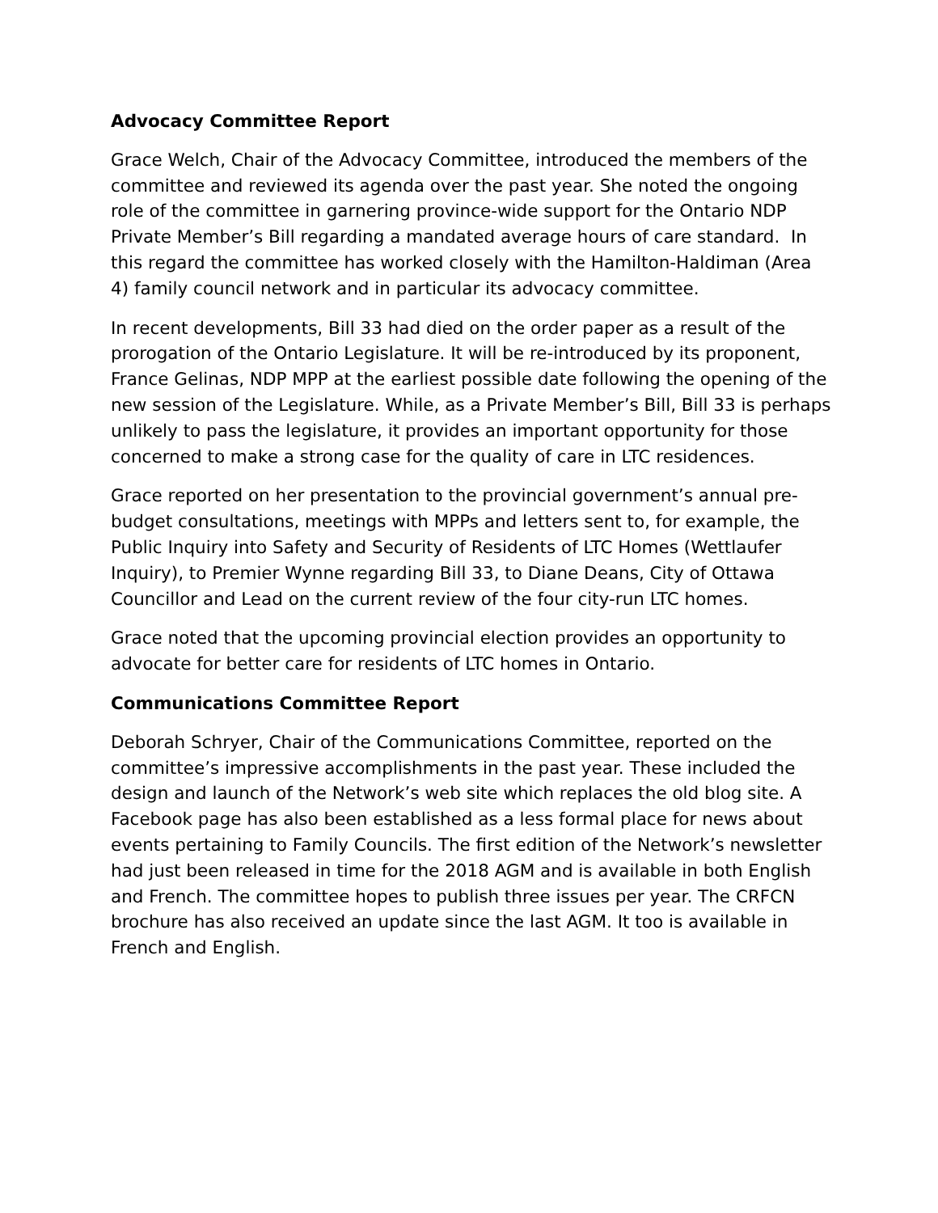Advocacy Committee Report
Grace Welch, Chair of the Advocacy Committee, introduced the members of the committee and reviewed its agenda over the past year. She noted the ongoing role of the committee in garnering province-wide support for the Ontario NDP Private Member’s Bill regarding a mandated average hours of care standard. In this regard the committee has worked closely with the Hamilton-Haldiman (Area 4) family council network and in particular its advocacy committee.
In recent developments, Bill 33 had died on the order paper as a result of the prorogation of the Ontario Legislature. It will be re-introduced by its proponent, France Gelinas, NDP MPP at the earliest possible date following the opening of the new session of the Legislature. While, as a Private Member’s Bill, Bill 33 is perhaps unlikely to pass the legislature, it provides an important opportunity for those concerned to make a strong case for the quality of care in LTC residences.
Grace reported on her presentation to the provincial government’s annual pre-budget consultations, meetings with MPPs and letters sent to, for example, the Public Inquiry into Safety and Security of Residents of LTC Homes (Wettlaufer Inquiry), to Premier Wynne regarding Bill 33, to Diane Deans, City of Ottawa Councillor and Lead on the current review of the four city-run LTC homes.
Grace noted that the upcoming provincial election provides an opportunity to advocate for better care for residents of LTC homes in Ontario.
Communications Committee Report
Deborah Schryer, Chair of the Communications Committee, reported on the committee’s impressive accomplishments in the past year. These included the design and launch of the Network’s web site which replaces the old blog site. A Facebook page has also been established as a less formal place for news about events pertaining to Family Councils. The first edition of the Network’s newsletter had just been released in time for the 2018 AGM and is available in both English and French. The committee hopes to publish three issues per year. The CRFCN brochure has also received an update since the last AGM. It too is available in French and English.